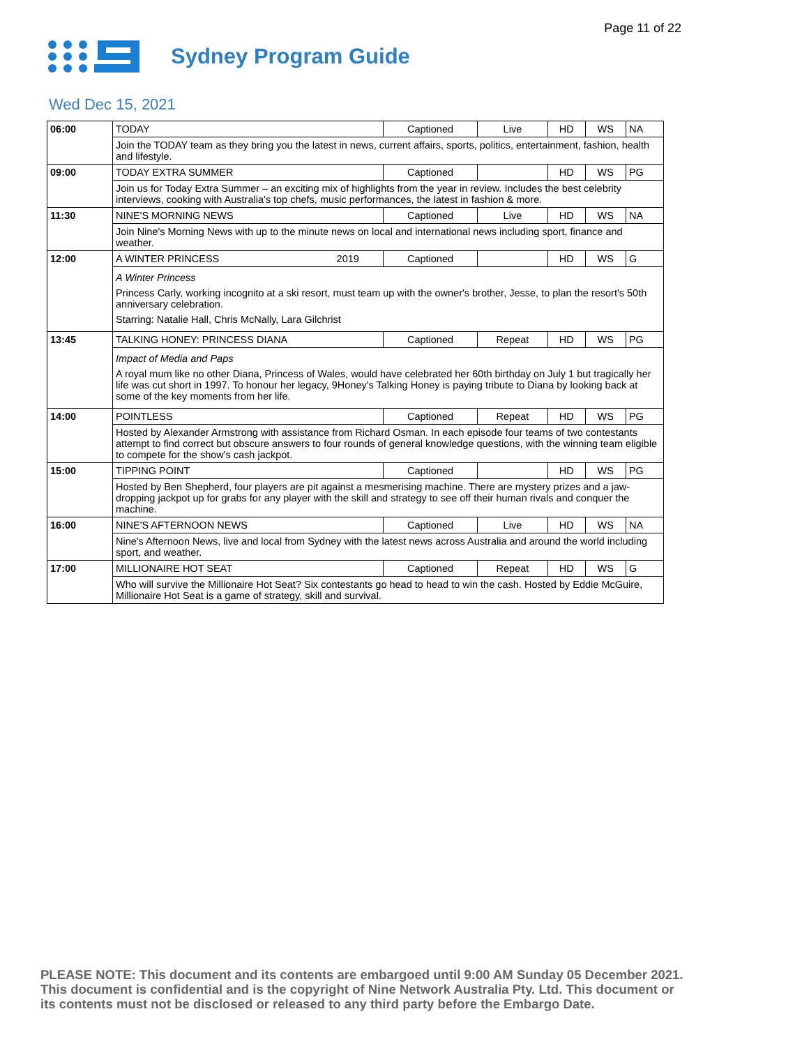Page 11 of 22
Sydney Program Guide
Wed Dec 15, 2021
| 06:00 | TODAY | | Captioned | Live | HD | WS | NA |
| | Join the TODAY team as they bring you the latest in news, current affairs, sports, politics, entertainment, fashion, health and lifestyle. | | | | | | |
| 09:00 | TODAY EXTRA SUMMER | | Captioned | | HD | WS | PG |
| | Join us for Today Extra Summer – an exciting mix of highlights from the year in review. Includes the best celebrity interviews, cooking with Australia's top chefs, music performances, the latest in fashion & more. | | | | | | |
| 11:30 | NINE'S MORNING NEWS | | Captioned | Live | HD | WS | NA |
| | Join Nine's Morning News with up to the minute news on local and international news including sport, finance and weather. | | | | | | |
| 12:00 | A WINTER PRINCESS | 2019 | Captioned | | HD | WS | G |
| | A Winter Princess Princess Carly, working incognito at a ski resort, must team up with the owner's brother, Jesse, to plan the resort's 50th anniversary celebration. Starring: Natalie Hall, Chris McNally, Lara Gilchrist | | | | | | |
| 13:45 | TALKING HONEY: PRINCESS DIANA | | Captioned | Repeat | HD | WS | PG |
| | Impact of Media and Paps A royal mum like no other Diana, Princess of Wales, would have celebrated her 60th birthday on July 1 but tragically her life was cut short in 1997. To honour her legacy, 9Honey's Talking Honey is paying tribute to Diana by looking back at some of the key moments from her life. | | | | | | |
| 14:00 | POINTLESS | | Captioned | Repeat | HD | WS | PG |
| | Hosted by Alexander Armstrong with assistance from Richard Osman. In each episode four teams of two contestants attempt to find correct but obscure answers to four rounds of general knowledge questions, with the winning team eligible to compete for the show's cash jackpot. | | | | | | |
| 15:00 | TIPPING POINT | | Captioned | | HD | WS | PG |
| | Hosted by Ben Shepherd, four players are pit against a mesmerising machine. There are mystery prizes and a jaw-dropping jackpot up for grabs for any player with the skill and strategy to see off their human rivals and conquer the machine. | | | | | | |
| 16:00 | NINE'S AFTERNOON NEWS | | Captioned | Live | HD | WS | NA |
| | Nine's Afternoon News, live and local from Sydney with the latest news across Australia and around the world including sport, and weather. | | | | | | |
| 17:00 | MILLIONAIRE HOT SEAT | | Captioned | Repeat | HD | WS | G |
| | Who will survive the Millionaire Hot Seat? Six contestants go head to head to win the cash. Hosted by Eddie McGuire, Millionaire Hot Seat is a game of strategy, skill and survival. | | | | | | |
PLEASE NOTE: This document and its contents are embargoed until 9:00 AM Sunday 05 December 2021.
This document is confidential and is the copyright of Nine Network Australia Pty. Ltd. This document or
its contents must not be disclosed or released to any third party before the Embargo Date.